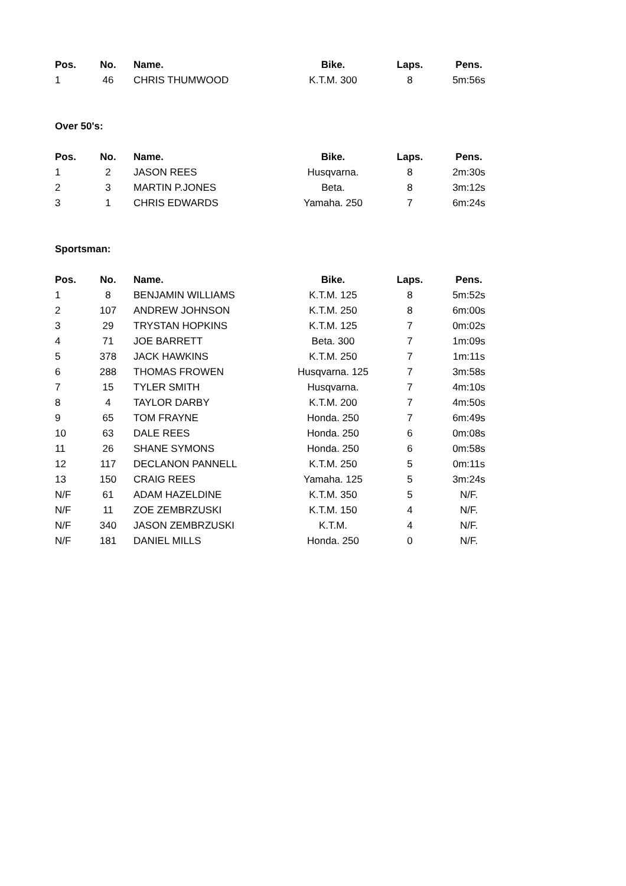| Pos. | No. | Name. | Bike. | Laps. | Pens. |
| --- | --- | --- | --- | --- | --- |
| 1 | 46 | CHRIS THUMWOOD | K.T.M. 300 | 8 | 5m:56s |
Over 50's:
| Pos. | No. | Name. | Bike. | Laps. | Pens. |
| --- | --- | --- | --- | --- | --- |
| 1 | 2 | JASON REES | Husqvarna. | 8 | 2m:30s |
| 2 | 3 | MARTIN P.JONES | Beta. | 8 | 3m:12s |
| 3 | 1 | CHRIS EDWARDS | Yamaha. 250 | 7 | 6m:24s |
Sportsman:
| Pos. | No. | Name. | Bike. | Laps. | Pens. |
| --- | --- | --- | --- | --- | --- |
| 1 | 8 | BENJAMIN WILLIAMS | K.T.M. 125 | 8 | 5m:52s |
| 2 | 107 | ANDREW JOHNSON | K.T.M. 250 | 8 | 6m:00s |
| 3 | 29 | TRYSTAN HOPKINS | K.T.M. 125 | 7 | 0m:02s |
| 4 | 71 | JOE BARRETT | Beta. 300 | 7 | 1m:09s |
| 5 | 378 | JACK HAWKINS | K.T.M. 250 | 7 | 1m:11s |
| 6 | 288 | THOMAS FROWEN | Husqvarna. 125 | 7 | 3m:58s |
| 7 | 15 | TYLER SMITH | Husqvarna. | 7 | 4m:10s |
| 8 | 4 | TAYLOR DARBY | K.T.M. 200 | 7 | 4m:50s |
| 9 | 65 | TOM FRAYNE | Honda. 250 | 7 | 6m:49s |
| 10 | 63 | DALE REES | Honda. 250 | 6 | 0m:08s |
| 11 | 26 | SHANE SYMONS | Honda. 250 | 6 | 0m:58s |
| 12 | 117 | DECLANON PANNELL | K.T.M. 250 | 5 | 0m:11s |
| 13 | 150 | CRAIG REES | Yamaha. 125 | 5 | 3m:24s |
| N/F | 61 | ADAM HAZELDINE | K.T.M. 350 | 5 | N/F. |
| N/F | 11 | ZOE ZEMBRZUSKI | K.T.M. 150 | 4 | N/F. |
| N/F | 340 | JASON ZEMBRZUSKI | K.T.M. | 4 | N/F. |
| N/F | 181 | DANIEL MILLS | Honda. 250 | 0 | N/F. |